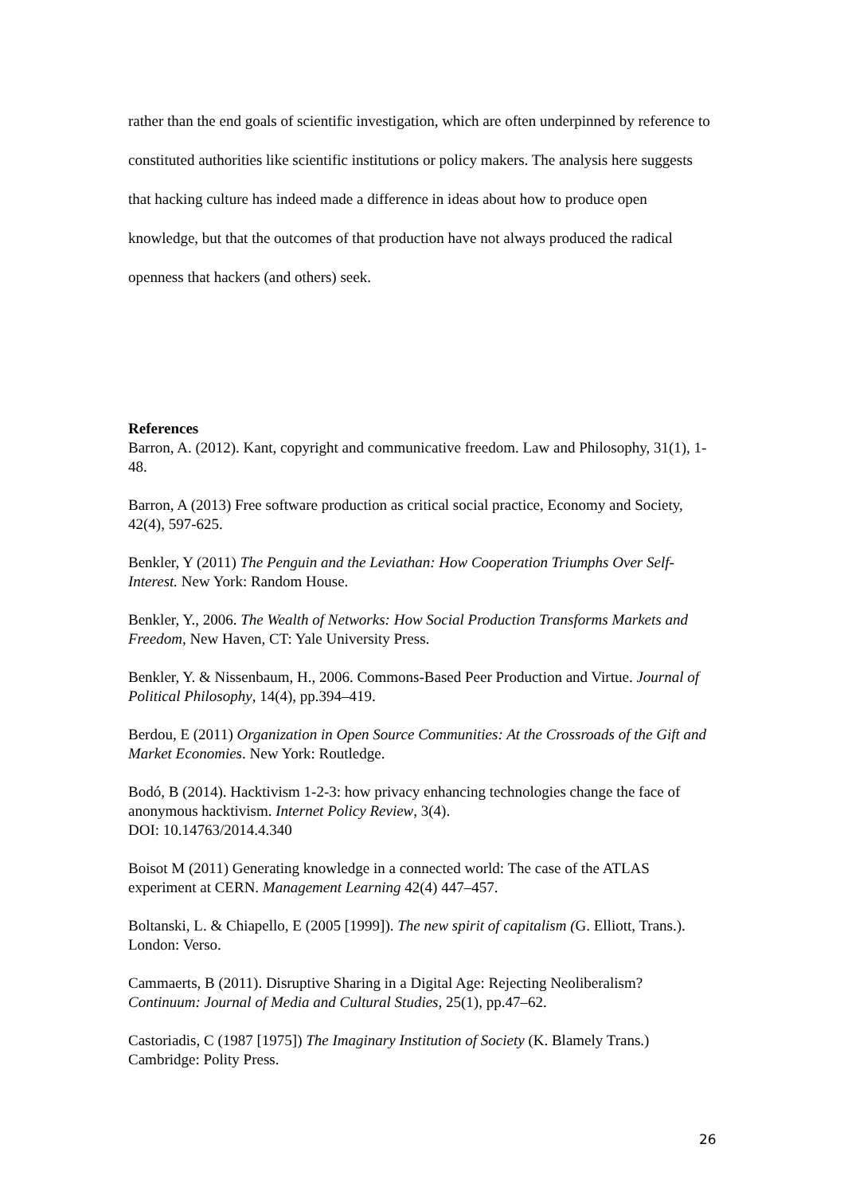rather than the end goals of scientific investigation, which are often underpinned by reference to constituted authorities like scientific institutions or policy makers. The analysis here suggests that hacking culture has indeed made a difference in ideas about how to produce open knowledge, but that the outcomes of that production have not always produced the radical openness that hackers (and others) seek.
References
Barron, A. (2012). Kant, copyright and communicative freedom. Law and Philosophy, 31(1), 1-48.
Barron, A (2013) Free software production as critical social practice, Economy and Society, 42(4), 597-625.
Benkler, Y (2011) The Penguin and the Leviathan: How Cooperation Triumphs Over Self-Interest. New York: Random House.
Benkler, Y., 2006. The Wealth of Networks: How Social Production Transforms Markets and Freedom, New Haven, CT: Yale University Press.
Benkler, Y. & Nissenbaum, H., 2006. Commons-Based Peer Production and Virtue. Journal of Political Philosophy, 14(4), pp.394–419.
Berdou, E (2011) Organization in Open Source Communities: At the Crossroads of the Gift and Market Economies. New York: Routledge.
Bodó, B (2014). Hacktivism 1-2-3: how privacy enhancing technologies change the face of anonymous hacktivism. Internet Policy Review, 3(4).
DOI: 10.14763/2014.4.340
Boisot M (2011) Generating knowledge in a connected world: The case of the ATLAS experiment at CERN. Management Learning 42(4) 447–457.
Boltanski, L. & Chiapello, E (2005 [1999]). The new spirit of capitalism (G. Elliott, Trans.). London: Verso.
Cammaerts, B (2011). Disruptive Sharing in a Digital Age: Rejecting Neoliberalism? Continuum: Journal of Media and Cultural Studies, 25(1), pp.47–62.
Castoriadis, C (1987 [1975]) The Imaginary Institution of Society (K. Blamely Trans.) Cambridge: Polity Press.
26